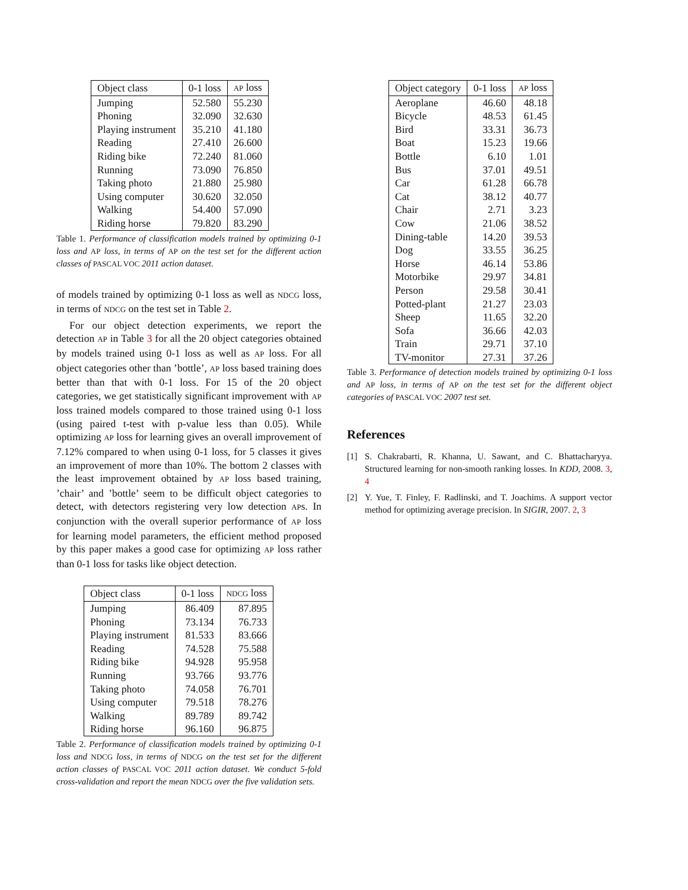| Object class | 0-1 loss | AP loss |
| --- | --- | --- |
| Jumping | 52.580 | 55.230 |
| Phoning | 32.090 | 32.630 |
| Playing instrument | 35.210 | 41.180 |
| Reading | 27.410 | 26.600 |
| Riding bike | 72.240 | 81.060 |
| Running | 73.090 | 76.850 |
| Taking photo | 21.880 | 25.980 |
| Using computer | 30.620 | 32.050 |
| Walking | 54.400 | 57.090 |
| Riding horse | 79.820 | 83.290 |
Table 1. Performance of classification models trained by optimizing 0-1 loss and AP loss, in terms of AP on the test set for the different action classes of PASCAL VOC 2011 action dataset.
of models trained by optimizing 0-1 loss as well as NDCG loss, in terms of NDCG on the test set in Table 2.
For our object detection experiments, we report the detection AP in Table 3 for all the 20 object categories obtained by models trained using 0-1 loss as well as AP loss. For all object categories other than ’bottle’, AP loss based training does better than that with 0-1 loss. For 15 of the 20 object categories, we get statistically significant improvement with AP loss trained models compared to those trained using 0-1 loss (using paired t-test with p-value less than 0.05). While optimizing AP loss for learning gives an overall improvement of 7.12% compared to when using 0-1 loss, for 5 classes it gives an improvement of more than 10%. The bottom 2 classes with the least improvement obtained by AP loss based training, ’chair’ and ’bottle’ seem to be difficult object categories to detect, with detectors registering very low detection APs. In conjunction with the overall superior performance of AP loss for learning model parameters, the efficient method proposed by this paper makes a good case for optimizing AP loss rather than 0-1 loss for tasks like object detection.
| Object class | 0-1 loss | NDCG loss |
| --- | --- | --- |
| Jumping | 86.409 | 87.895 |
| Phoning | 73.134 | 76.733 |
| Playing instrument | 81.533 | 83.666 |
| Reading | 74.528 | 75.588 |
| Riding bike | 94.928 | 95.958 |
| Running | 93.766 | 93.776 |
| Taking photo | 74.058 | 76.701 |
| Using computer | 79.518 | 78.276 |
| Walking | 89.789 | 89.742 |
| Riding horse | 96.160 | 96.875 |
Table 2. Performance of classification models trained by optimizing 0-1 loss and NDCG loss, in terms of NDCG on the test set for the different action classes of PASCAL VOC 2011 action dataset. We conduct 5-fold cross-validation and report the mean NDCG over the five validation sets.
| Object category | 0-1 loss | AP loss |
| --- | --- | --- |
| Aeroplane | 46.60 | 48.18 |
| Bicycle | 48.53 | 61.45 |
| Bird | 33.31 | 36.73 |
| Boat | 15.23 | 19.66 |
| Bottle | 6.10 | 1.01 |
| Bus | 37.01 | 49.51 |
| Car | 61.28 | 66.78 |
| Cat | 38.12 | 40.77 |
| Chair | 2.71 | 3.23 |
| Cow | 21.06 | 38.52 |
| Dining-table | 14.20 | 39.53 |
| Dog | 33.55 | 36.25 |
| Horse | 46.14 | 53.86 |
| Motorbike | 29.97 | 34.81 |
| Person | 29.58 | 30.41 |
| Potted-plant | 21.27 | 23.03 |
| Sheep | 11.65 | 32.20 |
| Sofa | 36.66 | 42.03 |
| Train | 29.71 | 37.10 |
| TV-monitor | 27.31 | 37.26 |
Table 3. Performance of detection models trained by optimizing 0-1 loss and AP loss, in terms of AP on the test set for the different object categories of PASCAL VOC 2007 test set.
References
[1] S. Chakrabarti, R. Khanna, U. Sawant, and C. Bhattacharyya. Structured learning for non-smooth ranking losses. In KDD, 2008. 3, 4
[2] Y. Yue, T. Finley, F. Radlinski, and T. Joachims. A support vector method for optimizing average precision. In SIGIR, 2007. 2, 3